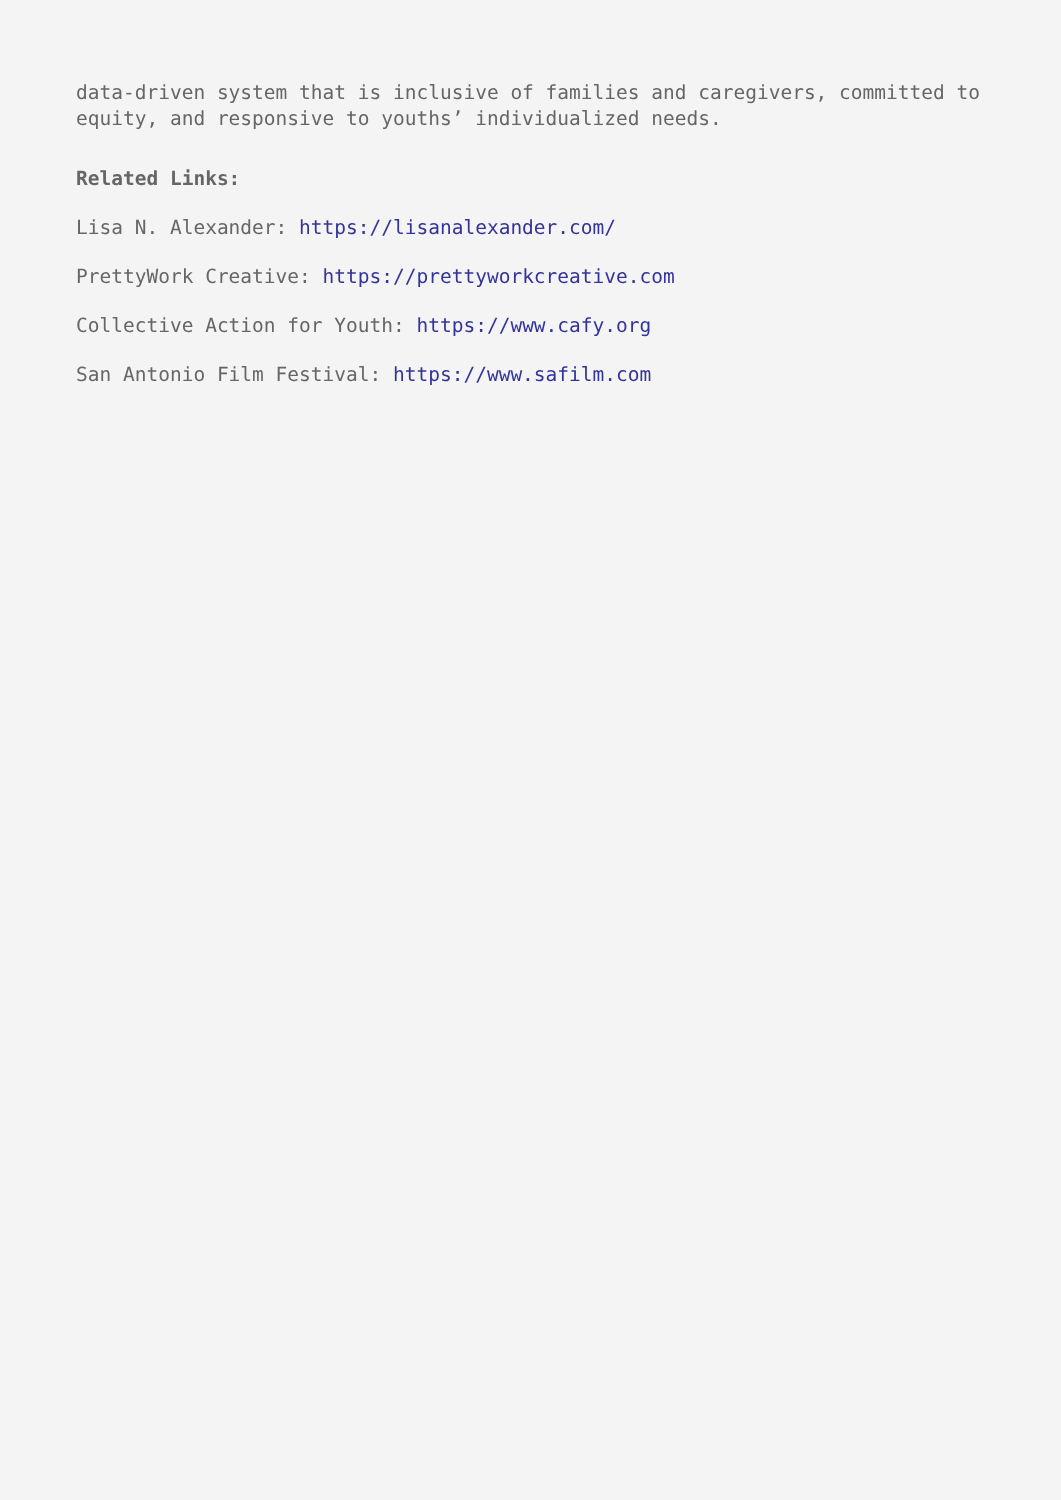data-driven system that is inclusive of families and caregivers, committed to equity, and responsive to youths’ individualized needs.
Related Links:
Lisa N. Alexander: https://lisanalexander.com/
PrettyWork Creative: https://prettyworkcreative.com
Collective Action for Youth: https://www.cafy.org
San Antonio Film Festival: https://www.safilm.com